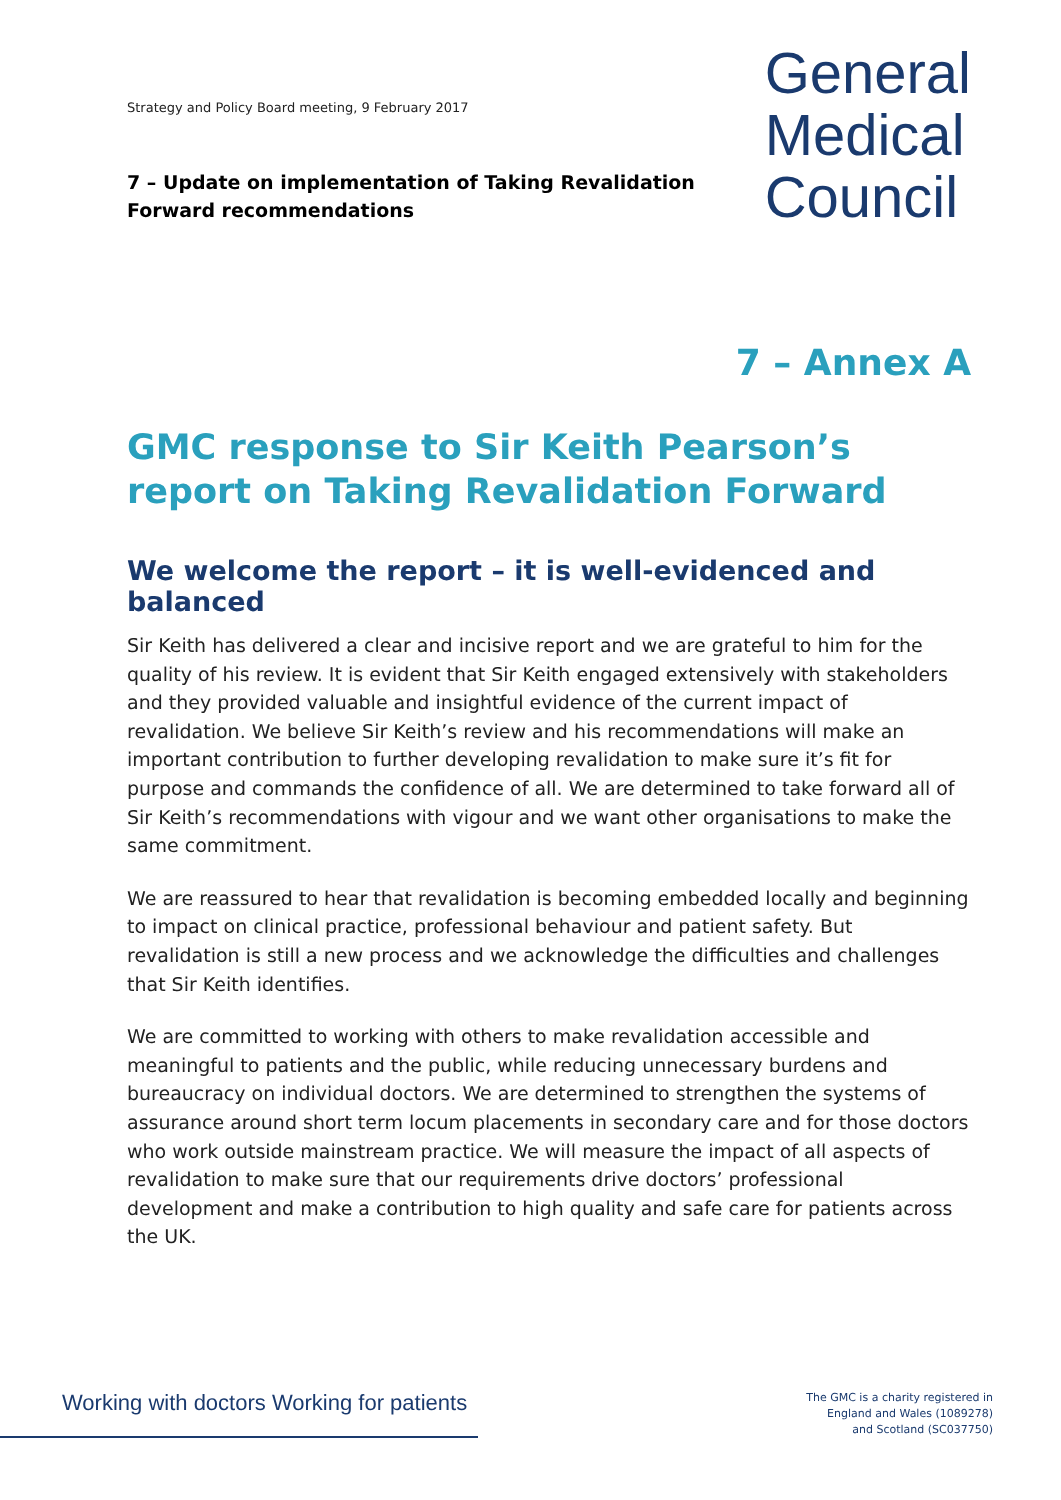Strategy and Policy Board meeting, 9 February 2017
General
Medical
Council
7 – Update on implementation of Taking Revalidation Forward recommendations
7 – Annex A
GMC response to Sir Keith Pearson’s report on Taking Revalidation Forward
We welcome the report – it is well-evidenced and balanced
Sir Keith has delivered a clear and incisive report and we are grateful to him for the quality of his review. It is evident that Sir Keith engaged extensively with stakeholders and they provided valuable and insightful evidence of the current impact of revalidation. We believe Sir Keith’s review and his recommendations will make an important contribution to further developing revalidation to make sure it’s fit for purpose and commands the confidence of all. We are determined to take forward all of Sir Keith’s recommendations with vigour and we want other organisations to make the same commitment.
We are reassured to hear that revalidation is becoming embedded locally and beginning to impact on clinical practice, professional behaviour and patient safety. But revalidation is still a new process and we acknowledge the difficulties and challenges that Sir Keith identifies.
We are committed to working with others to make revalidation accessible and meaningful to patients and the public, while reducing unnecessary burdens and bureaucracy on individual doctors. We are determined to strengthen the systems of assurance around short term locum placements in secondary care and for those doctors who work outside mainstream practice. We will measure the impact of all aspects of revalidation to make sure that our requirements drive doctors’ professional development and make a contribution to high quality and safe care for patients across the UK.
Working with doctors Working for patients
The GMC is a charity registered in
England and Wales (1089278)
and Scotland (SC037750)